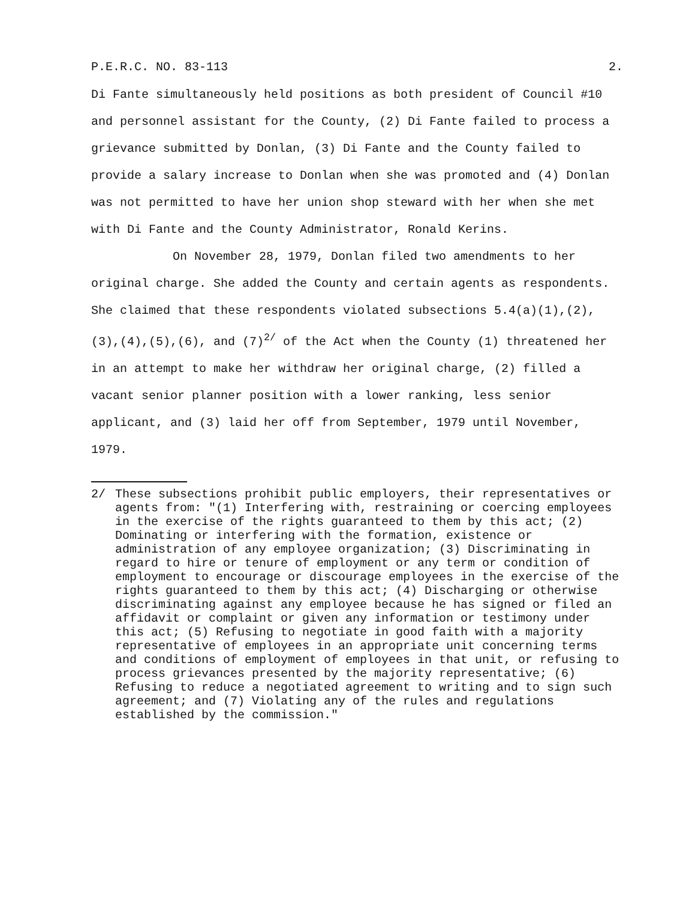P.E.R.C. NO. 83-113 2.
Di Fante simultaneously held positions as both president of Council #10 and personnel assistant for the County, (2) Di Fante failed to process a grievance submitted by Donlan, (3) Di Fante and the County failed to provide a salary increase to Donlan when she was promoted and (4) Donlan was not permitted to have her union shop steward with her when she met with Di Fante and the County Administrator, Ronald Kerins.
On November 28, 1979, Donlan filed two amendments to her original charge. She added the County and certain agents as respondents. She claimed that these respondents violated subsections 5.4(a)(1),(2),(3),(4),(5),(6), and (7)<sup>2/</sup> of the Act when the County (1) threatened her in an attempt to make her withdraw her original charge, (2) filled a vacant senior planner position with a lower ranking, less senior applicant, and (3) laid her off from September, 1979 until November, 1979.
2/ These subsections prohibit public employers, their representatives or agents from: "(1) Interfering with, restraining or coercing employees in the exercise of the rights guaranteed to them by this act; (2) Dominating or interfering with the formation, existence or administration of any employee organization; (3) Discriminating in regard to hire or tenure of employment or any term or condition of employment to encourage or discourage employees in the exercise of the rights guaranteed to them by this act; (4) Discharging or otherwise discriminating against any employee because he has signed or filed an affidavit or complaint or given any information or testimony under this act; (5) Refusing to negotiate in good faith with a majority representative of employees in an appropriate unit concerning terms and conditions of employment of employees in that unit, or refusing to process grievances presented by the majority representative; (6) Refusing to reduce a negotiated agreement to writing and to sign such agreement; and (7) Violating any of the rules and regulations established by the commission."